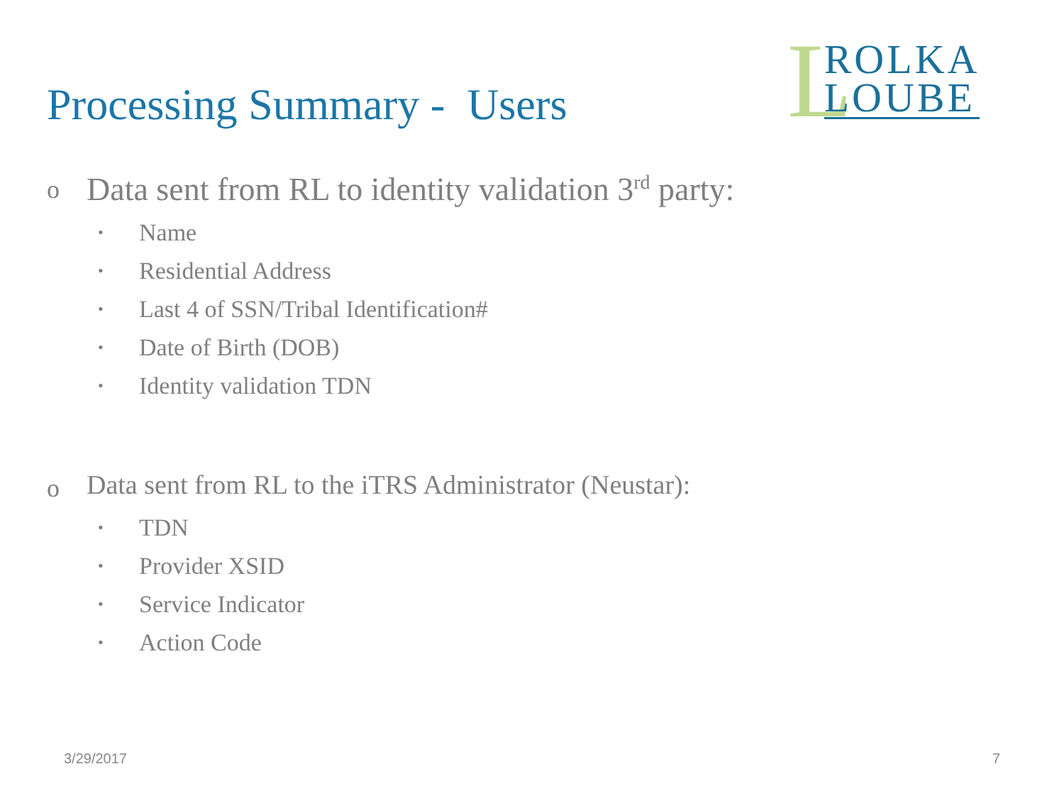Processing Summary - Users
L
ROLKA
LOUBE
o
Data sent from RL to identity validation 3<sup>rd</sup> party:
• Name
• Residential Address
• Last 4 of SSN/Tribal Identification#
• Date of Birth (DOB)
• Identity validation TDN
o
Data sent from RL to the iTRS Administrator (Neustar):
• TDN
• Provider XSID
• Service Indicator
• Action Code
3/29/2017 7